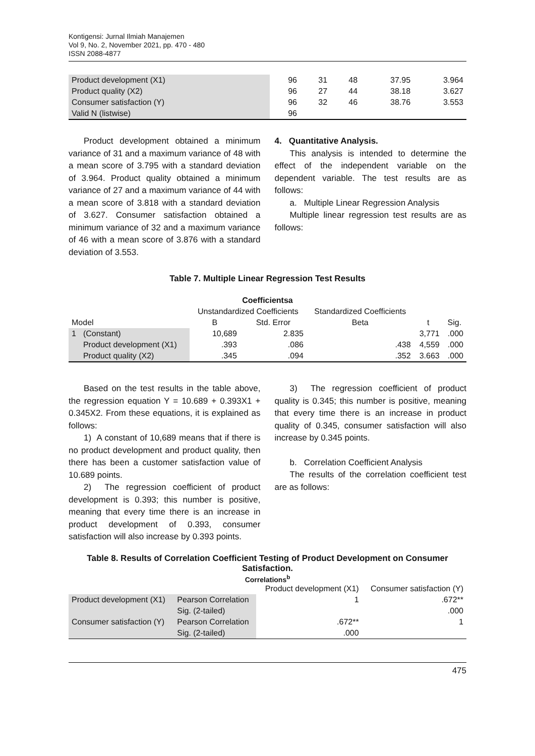Kontigensi: Jurnal Ilmiah Manajemen
Vol 9, No. 2, November 2021, pp. 470 - 480
ISSN 2088-4877
| Product development (X1) | 96 | 31 | 48 | 37.95 | 3.964 |
| Product quality (X2) | 96 | 27 | 44 | 38.18 | 3.627 |
| Consumer satisfaction (Y) | 96 | 32 | 46 | 38.76 | 3.553 |
| Valid N (listwise) | 96 | | | | |
Product development obtained a minimum variance of 31 and a maximum variance of 48 with a mean score of 3.795 with a standard deviation of 3.964. Product quality obtained a minimum variance of 27 and a maximum variance of 44 with a mean score of 3.818 with a standard deviation of 3.627. Consumer satisfaction obtained a minimum variance of 32 and a maximum variance of 46 with a mean score of 3.876 with a standard deviation of 3.553.
4. Quantitative Analysis.
This analysis is intended to determine the effect of the independent variable on the dependent variable. The test results are as follows:
a. Multiple Linear Regression Analysis
Multiple linear regression test results are as follows:
Table 7. Multiple Linear Regression Test Results
| Coefficientsa | | | | | | |
| --- | --- | --- | --- | --- | --- | --- |
| | | Unstandardized Coefficients | | Standardized Coefficients | | |
| Model | | B | Std. Error | Beta | t | Sig. |
| 1 | (Constant) | 10,689 | 2.835 | | 3,771 | .000 |
| | Product development (X1) | .393 | .086 | .438 | 4,559 | .000 |
| | Product quality (X2) | .345 | .094 | .352 | 3.663 | .000 |
Based on the test results in the table above, the regression equation Y = 10.689 + 0.393X1 + 0.345X2. From these equations, it is explained as follows:
1) A constant of 10,689 means that if there is no product development and product quality, then there has been a customer satisfaction value of 10.689 points.
2) The regression coefficient of product development is 0.393; this number is positive, meaning that every time there is an increase in product development of 0.393, consumer satisfaction will also increase by 0.393 points.
3) The regression coefficient of product quality is 0.345; this number is positive, meaning that every time there is an increase in product quality of 0.345, consumer satisfaction will also increase by 0.345 points.
b. Correlation Coefficient Analysis
The results of the correlation coefficient test are as follows:
Table 8. Results of Correlation Coefficient Testing of Product Development on Consumer Satisfaction.
Correlations<sup>b</sup>
| | | Product development (X1) | Consumer satisfaction (Y) |
| --- | --- | --- | --- |
| Product development (X1) | Pearson Correlation | 1 | .672** |
| | Sig. (2-tailed) | | .000 |
| Consumer satisfaction (Y) | Pearson Correlation | .672** | 1 |
| | Sig. (2-tailed) | .000 | |
475